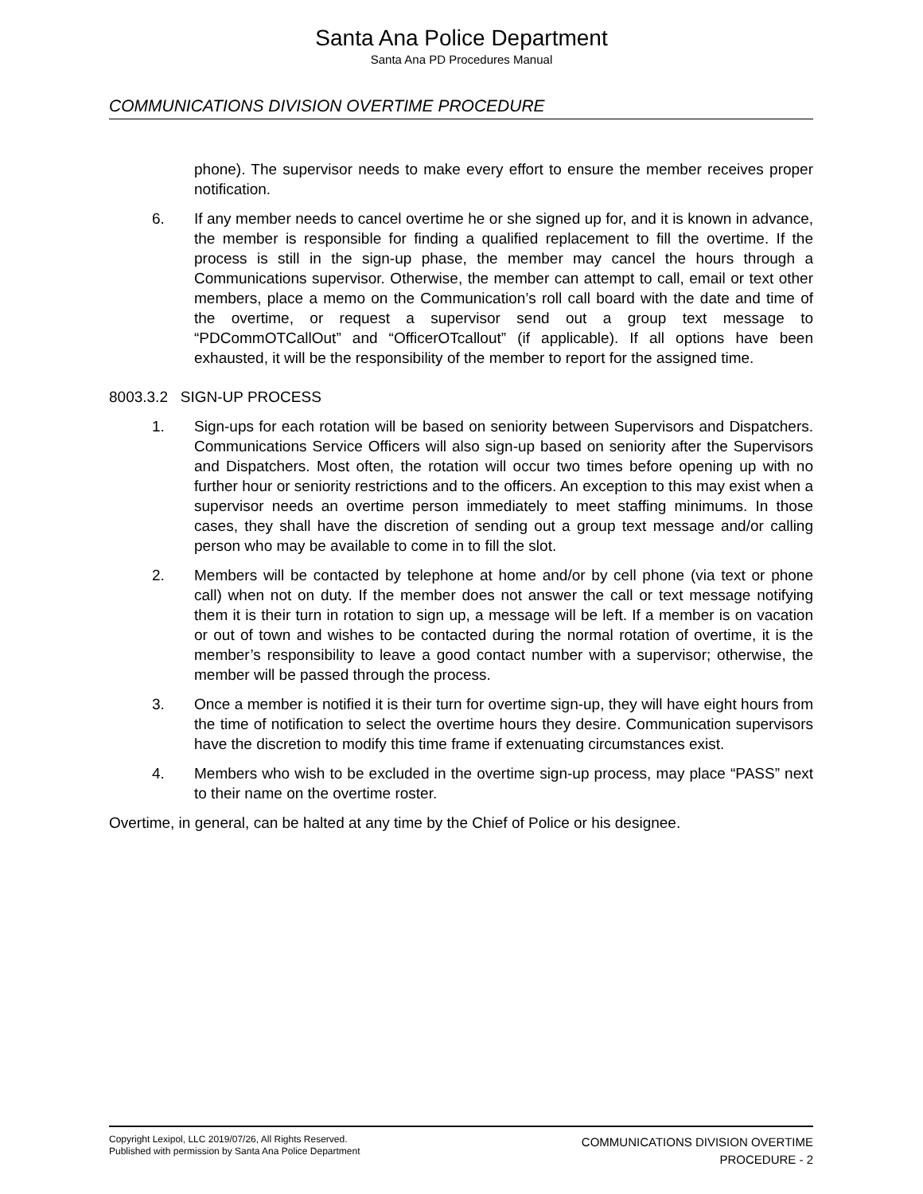Santa Ana Police Department
Santa Ana PD Procedures Manual
COMMUNICATIONS DIVISION OVERTIME PROCEDURE
phone). The supervisor needs to make every effort to ensure the member receives proper notification.
6. If any member needs to cancel overtime he or she signed up for, and it is known in advance, the member is responsible for finding a qualified replacement to fill the overtime. If the process is still in the sign-up phase, the member may cancel the hours through a Communications supervisor. Otherwise, the member can attempt to call, email or text other members, place a memo on the Communication’s roll call board with the date and time of the overtime, or request a supervisor send out a group text message to “PDCommOTCallOut” and “OfficerOTcallout” (if applicable). If all options have been exhausted, it will be the responsibility of the member to report for the assigned time.
8003.3.2 SIGN-UP PROCESS
1. Sign-ups for each rotation will be based on seniority between Supervisors and Dispatchers. Communications Service Officers will also sign-up based on seniority after the Supervisors and Dispatchers. Most often, the rotation will occur two times before opening up with no further hour or seniority restrictions and to the officers. An exception to this may exist when a supervisor needs an overtime person immediately to meet staffing minimums. In those cases, they shall have the discretion of sending out a group text message and/or calling person who may be available to come in to fill the slot.
2. Members will be contacted by telephone at home and/or by cell phone (via text or phone call) when not on duty. If the member does not answer the call or text message notifying them it is their turn in rotation to sign up, a message will be left. If a member is on vacation or out of town and wishes to be contacted during the normal rotation of overtime, it is the member’s responsibility to leave a good contact number with a supervisor; otherwise, the member will be passed through the process.
3. Once a member is notified it is their turn for overtime sign-up, they will have eight hours from the time of notification to select the overtime hours they desire. Communication supervisors have the discretion to modify this time frame if extenuating circumstances exist.
4. Members who wish to be excluded in the overtime sign-up process, may place “PASS” next to their name on the overtime roster.
Overtime, in general, can be halted at any time by the Chief of Police or his designee.
Copyright Lexipol, LLC 2019/07/26, All Rights Reserved.
Published with permission by Santa Ana Police Department
COMMUNICATIONS DIVISION OVERTIME
PROCEDURE - 2